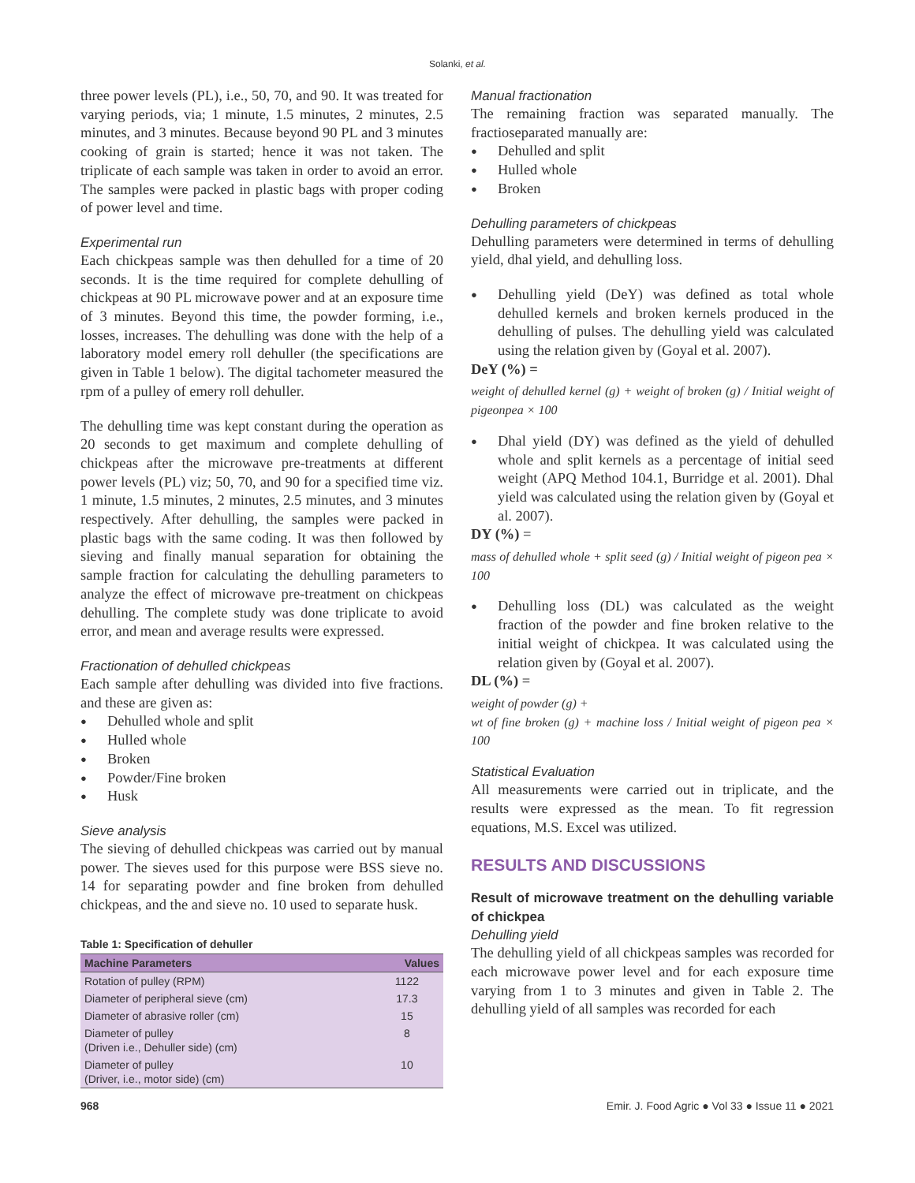Solanki, et al.
three power levels (PL), i.e., 50, 70, and 90. It was treated for varying periods, via; 1 minute, 1.5 minutes, 2 minutes, 2.5 minutes, and 3 minutes. Because beyond 90 PL and 3 minutes cooking of grain is started; hence it was not taken. The triplicate of each sample was taken in order to avoid an error. The samples were packed in plastic bags with proper coding of power level and time.
Experimental run
Each chickpeas sample was then dehulled for a time of 20 seconds. It is the time required for complete dehulling of chickpeas at 90 PL microwave power and at an exposure time of 3 minutes. Beyond this time, the powder forming, i.e., losses, increases. The dehulling was done with the help of a laboratory model emery roll dehuller (the specifications are given in Table 1 below). The digital tachometer measured the rpm of a pulley of emery roll dehuller.
The dehulling time was kept constant during the operation as 20 seconds to get maximum and complete dehulling of chickpeas after the microwave pre-treatments at different power levels (PL) viz; 50, 70, and 90 for a specified time viz. 1 minute, 1.5 minutes, 2 minutes, 2.5 minutes, and 3 minutes respectively. After dehulling, the samples were packed in plastic bags with the same coding. It was then followed by sieving and finally manual separation for obtaining the sample fraction for calculating the dehulling parameters to analyze the effect of microwave pre-treatment on chickpeas dehulling. The complete study was done triplicate to avoid error, and mean and average results were expressed.
Fractionation of dehulled chickpeas
Each sample after dehulling was divided into five fractions. and these are given as:
Dehulled whole and split
Hulled whole
Broken
Powder/Fine broken
Husk
Sieve analysis
The sieving of dehulled chickpeas was carried out by manual power. The sieves used for this purpose were BSS sieve no. 14 for separating powder and fine broken from dehulled chickpeas, and the and sieve no. 10 used to separate husk.
Table 1: Specification of dehuller
| Machine Parameters | Values |
| --- | --- |
| Rotation of pulley (RPM) | 1122 |
| Diameter of peripheral sieve (cm) | 17.3 |
| Diameter of abrasive roller (cm) | 15 |
| Diameter of pulley (Driven i.e., Dehuller side) (cm) | 8 |
| Diameter of pulley (Driver, i.e., motor side) (cm) | 10 |
Manual fractionation
The remaining fraction was separated manually. The fractioseparated manually are:
Dehulled and split
Hulled whole
Broken
Dehulling parameters of chickpeas
Dehulling parameters were determined in terms of dehulling yield, dhal yield, and dehulling loss.
Dehulling yield (DeY) was defined as total whole dehulled kernels and broken kernels produced in the dehulling of pulses. The dehulling yield was calculated using the relation given by (Goyal et al. 2007).
DeY (%) =
weight of dehulled kernel (g) + weight of broken (g) / Initial weight of pigeonpea × 100
Dhal yield (DY) was defined as the yield of dehulled whole and split kernels as a percentage of initial seed weight (APQ Method 104.1, Burridge et al. 2001). Dhal yield was calculated using the relation given by (Goyal et al. 2007).
DY (%) =
mass of dehulled whole + split seed (g) / Initial weight of pigeon pea × 100
Dehulling loss (DL) was calculated as the weight fraction of the powder and fine broken relative to the initial weight of chickpea. It was calculated using the relation given by (Goyal et al. 2007).
DL (%) =
weight of powder (g) +
wt of fine broken (g) + machine loss / Initial weight of pigeon pea × 100
Statistical Evaluation
All measurements were carried out in triplicate, and the results were expressed as the mean. To fit regression equations, M.S. Excel was utilized.
RESULTS AND DISCUSSIONS
Result of microwave treatment on the dehulling variable of chickpea
Dehulling yield
The dehulling yield of all chickpeas samples was recorded for each microwave power level and for each exposure time varying from 1 to 3 minutes and given in Table 2. The dehulling yield of all samples was recorded for each
968 Emir. J. Food Agric ● Vol 33 ● Issue 11 ● 2021